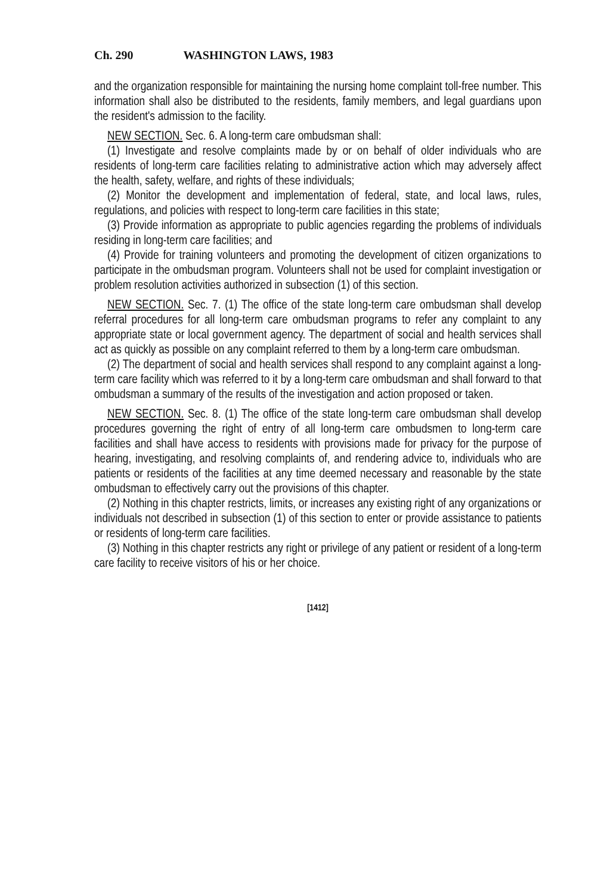Ch. 290 WASHINGTON LAWS, 1983
and the organization responsible for maintaining the nursing home complaint toll-free number. This information shall also be distributed to the residents, family members, and legal guardians upon the resident's admission to the facility.
NEW SECTION. Sec. 6. A long-term care ombudsman shall:
(1) Investigate and resolve complaints made by or on behalf of older individuals who are residents of long-term care facilities relating to administrative action which may adversely affect the health, safety, welfare, and rights of these individuals;
(2) Monitor the development and implementation of federal, state, and local laws, rules, regulations, and policies with respect to long-term care facilities in this state;
(3) Provide information as appropriate to public agencies regarding the problems of individuals residing in long-term care facilities; and
(4) Provide for training volunteers and promoting the development of citizen organizations to participate in the ombudsman program. Volunteers shall not be used for complaint investigation or problem resolution activities authorized in subsection (1) of this section.
NEW SECTION. Sec. 7. (1) The office of the state long-term care ombudsman shall develop referral procedures for all long-term care ombudsman programs to refer any complaint to any appropriate state or local government agency. The department of social and health services shall act as quickly as possible on any complaint referred to them by a long-term care ombudsman.
(2) The department of social and health services shall respond to any complaint against a long-term care facility which was referred to it by a long-term care ombudsman and shall forward to that ombudsman a summary of the results of the investigation and action proposed or taken.
NEW SECTION. Sec. 8. (1) The office of the state long-term care ombudsman shall develop procedures governing the right of entry of all long-term care ombudsmen to long-term care facilities and shall have access to residents with provisions made for privacy for the purpose of hearing, investigating, and resolving complaints of, and rendering advice to, individuals who are patients or residents of the facilities at any time deemed necessary and reasonable by the state ombudsman to effectively carry out the provisions of this chapter.
(2) Nothing in this chapter restricts, limits, or increases any existing right of any organizations or individuals not described in subsection (1) of this section to enter or provide assistance to patients or residents of long-term care facilities.
(3) Nothing in this chapter restricts any right or privilege of any patient or resident of a long-term care facility to receive visitors of his or her choice.
[1412]